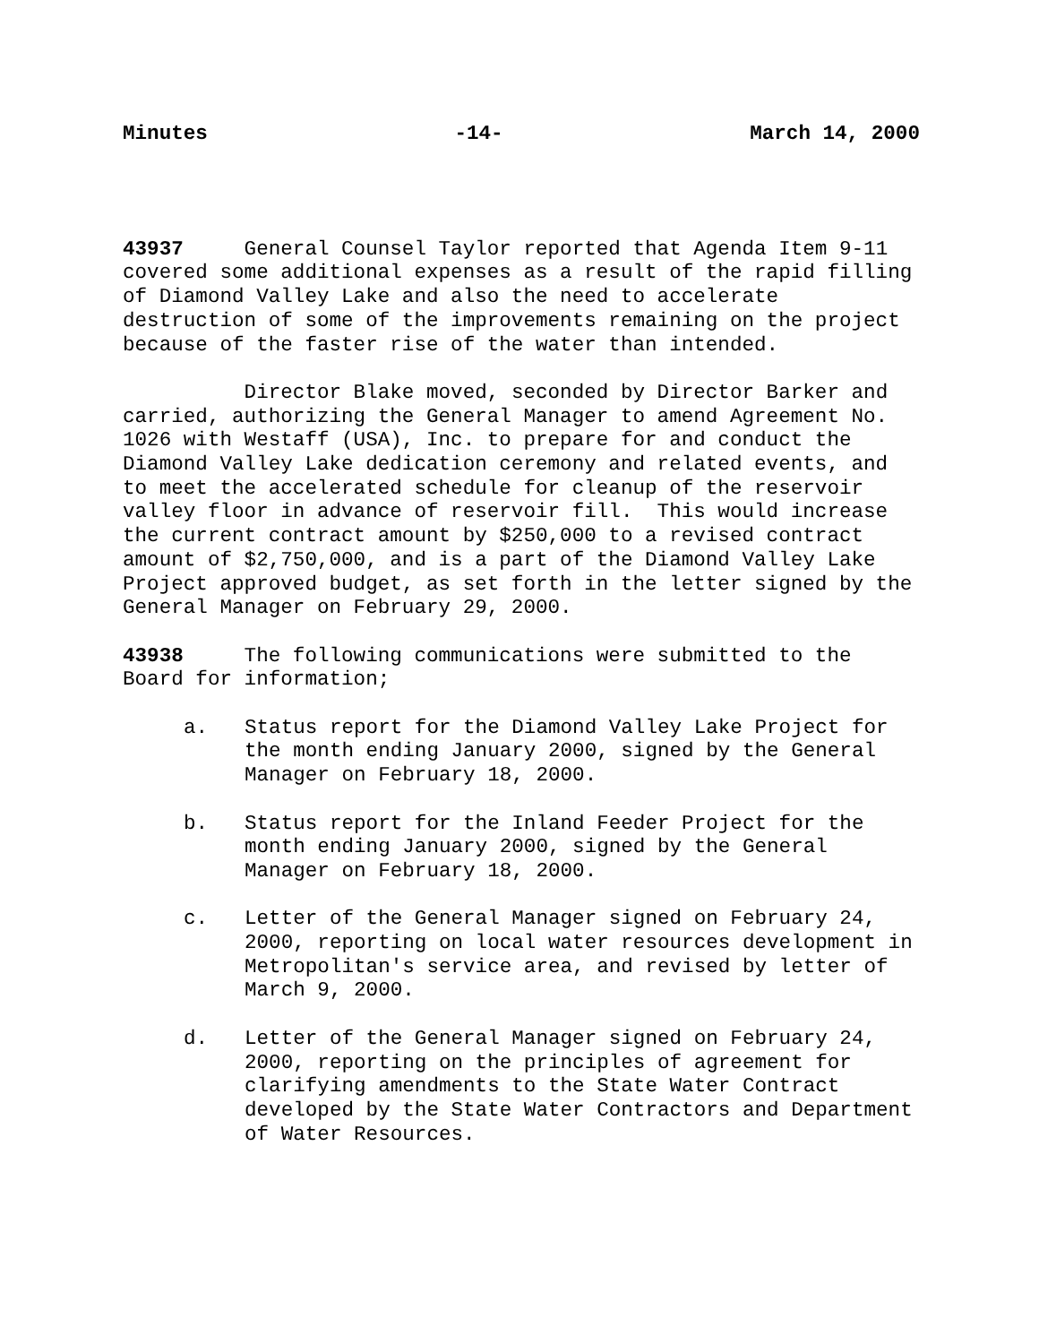Minutes -14- March 14, 2000
43937 General Counsel Taylor reported that Agenda Item 9-11 covered some additional expenses as a result of the rapid filling of Diamond Valley Lake and also the need to accelerate destruction of some of the improvements remaining on the project because of the faster rise of the water than intended.
Director Blake moved, seconded by Director Barker and carried, authorizing the General Manager to amend Agreement No. 1026 with Westaff (USA), Inc. to prepare for and conduct the Diamond Valley Lake dedication ceremony and related events, and to meet the accelerated schedule for cleanup of the reservoir valley floor in advance of reservoir fill. This would increase the current contract amount by $250,000 to a revised contract amount of $2,750,000, and is a part of the Diamond Valley Lake Project approved budget, as set forth in the letter signed by the General Manager on February 29, 2000.
43938 The following communications were submitted to the Board for information;
a. Status report for the Diamond Valley Lake Project for the month ending January 2000, signed by the General Manager on February 18, 2000.
b. Status report for the Inland Feeder Project for the month ending January 2000, signed by the General Manager on February 18, 2000.
c. Letter of the General Manager signed on February 24, 2000, reporting on local water resources development in Metropolitan's service area, and revised by letter of March 9, 2000.
d. Letter of the General Manager signed on February 24, 2000, reporting on the principles of agreement for clarifying amendments to the State Water Contract developed by the State Water Contractors and Department of Water Resources.